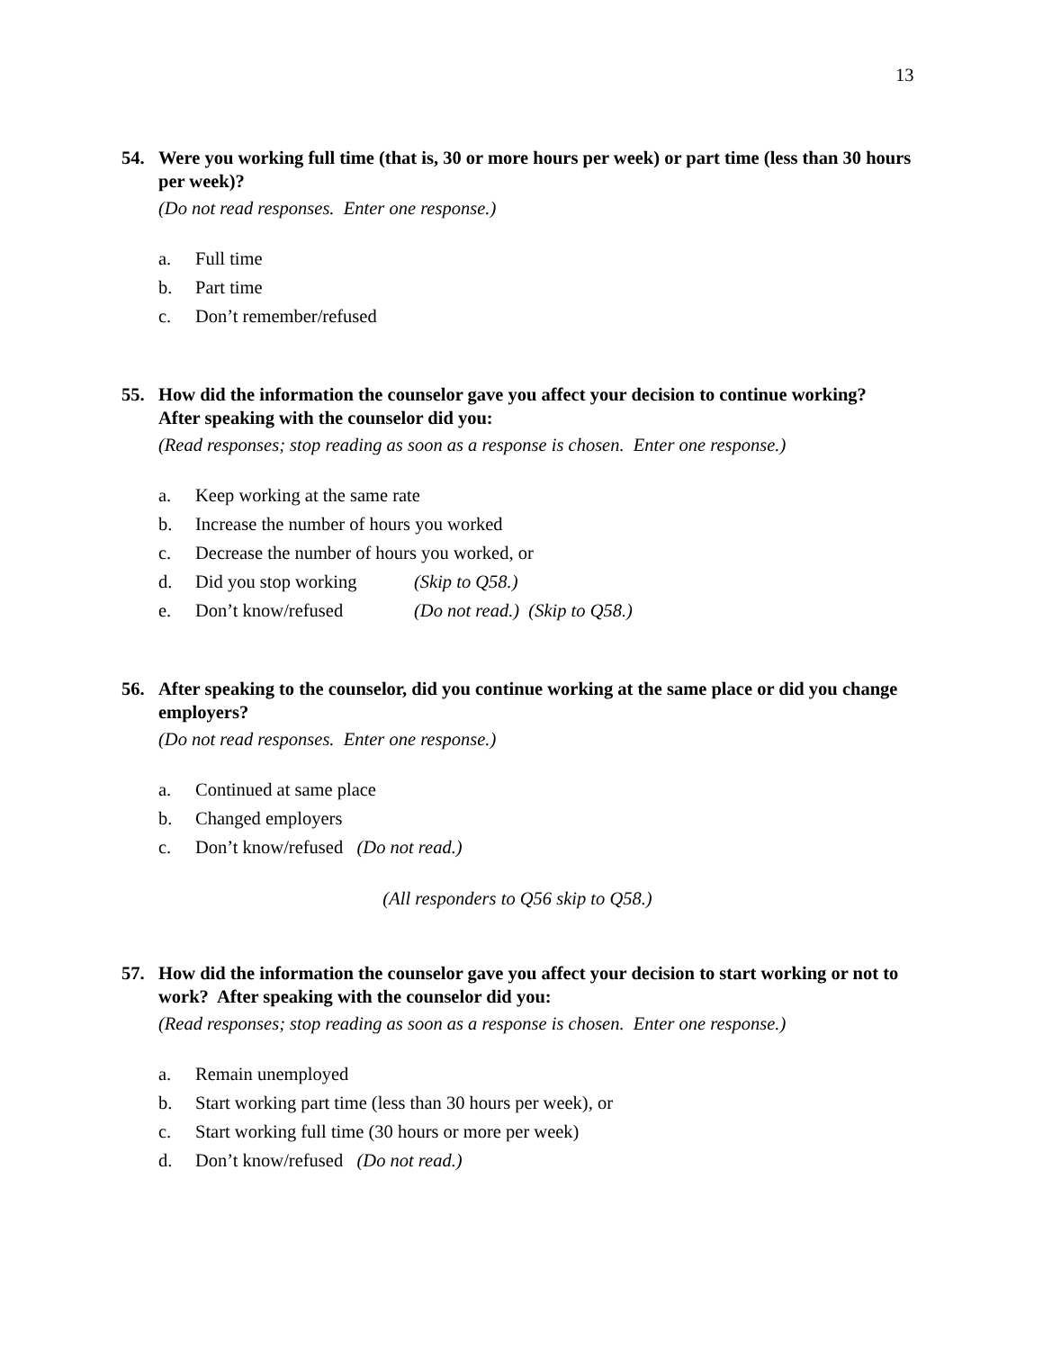13
54. Were you working full time (that is, 30 or more hours per week) or part time (less than 30 hours per week)?
(Do not read responses. Enter one response.)
a. Full time
b. Part time
c. Don’t remember/refused
55. How did the information the counselor gave you affect your decision to continue working? After speaking with the counselor did you:
(Read responses; stop reading as soon as a response is chosen. Enter one response.)
a. Keep working at the same rate
b. Increase the number of hours you worked
c. Decrease the number of hours you worked, or
d. Did you stop working (Skip to Q58.)
e. Don’t know/refused (Do not read.) (Skip to Q58.)
56. After speaking to the counselor, did you continue working at the same place or did you change employers?
(Do not read responses. Enter one response.)
a. Continued at same place
b. Changed employers
c. Don’t know/refused (Do not read.)
(All responders to Q56 skip to Q58.)
57. How did the information the counselor gave you affect your decision to start working or not to work? After speaking with the counselor did you:
(Read responses; stop reading as soon as a response is chosen. Enter one response.)
a. Remain unemployed
b. Start working part time (less than 30 hours per week), or
c. Start working full time (30 hours or more per week)
d. Don’t know/refused (Do not read.)